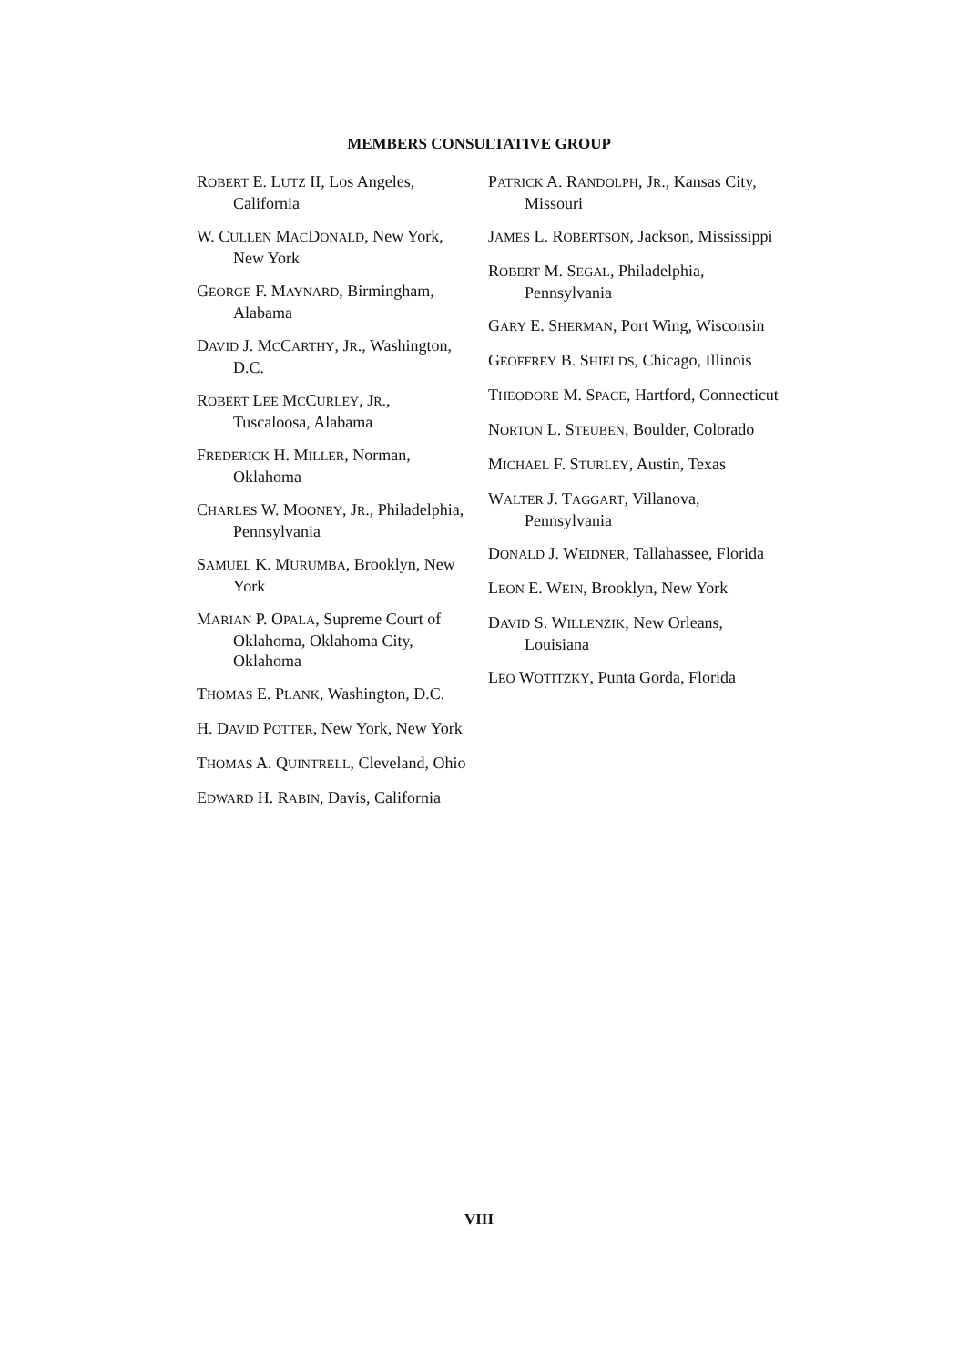MEMBERS CONSULTATIVE GROUP
ROBERT E. LUTZ II, Los Angeles, California
W. CULLEN MACDONALD, New York, New York
GEORGE F. MAYNARD, Birmingham, Alabama
DAVID J. MCCARTHY, JR., Washington, D.C.
ROBERT LEE MCCURLEY, JR., Tuscaloosa, Alabama
FREDERICK H. MILLER, Norman, Oklahoma
CHARLES W. MOONEY, JR., Philadelphia, Pennsylvania
SAMUEL K. MURUMBA, Brooklyn, New York
MARIAN P. OPALA, Supreme Court of Oklahoma, Oklahoma City, Oklahoma
THOMAS E. PLANK, Washington, D.C.
H. DAVID POTTER, New York, New York
THOMAS A. QUINTRELL, Cleveland, Ohio
EDWARD H. RABIN, Davis, California
PATRICK A. RANDOLPH, JR., Kansas City, Missouri
JAMES L. ROBERTSON, Jackson, Mississippi
ROBERT M. SEGAL, Philadelphia, Pennsylvania
GARY E. SHERMAN, Port Wing, Wisconsin
GEOFFREY B. SHIELDS, Chicago, Illinois
THEODORE M. SPACE, Hartford, Connecticut
NORTON L. STEUBEN, Boulder, Colorado
MICHAEL F. STURLEY, Austin, Texas
WALTER J. TAGGART, Villanova, Pennsylvania
DONALD J. WEIDNER, Tallahassee, Florida
LEON E. WEIN, Brooklyn, New York
DAVID S. WILLENZIK, New Orleans, Louisiana
LEO WOTITZKY, Punta Gorda, Florida
VIII